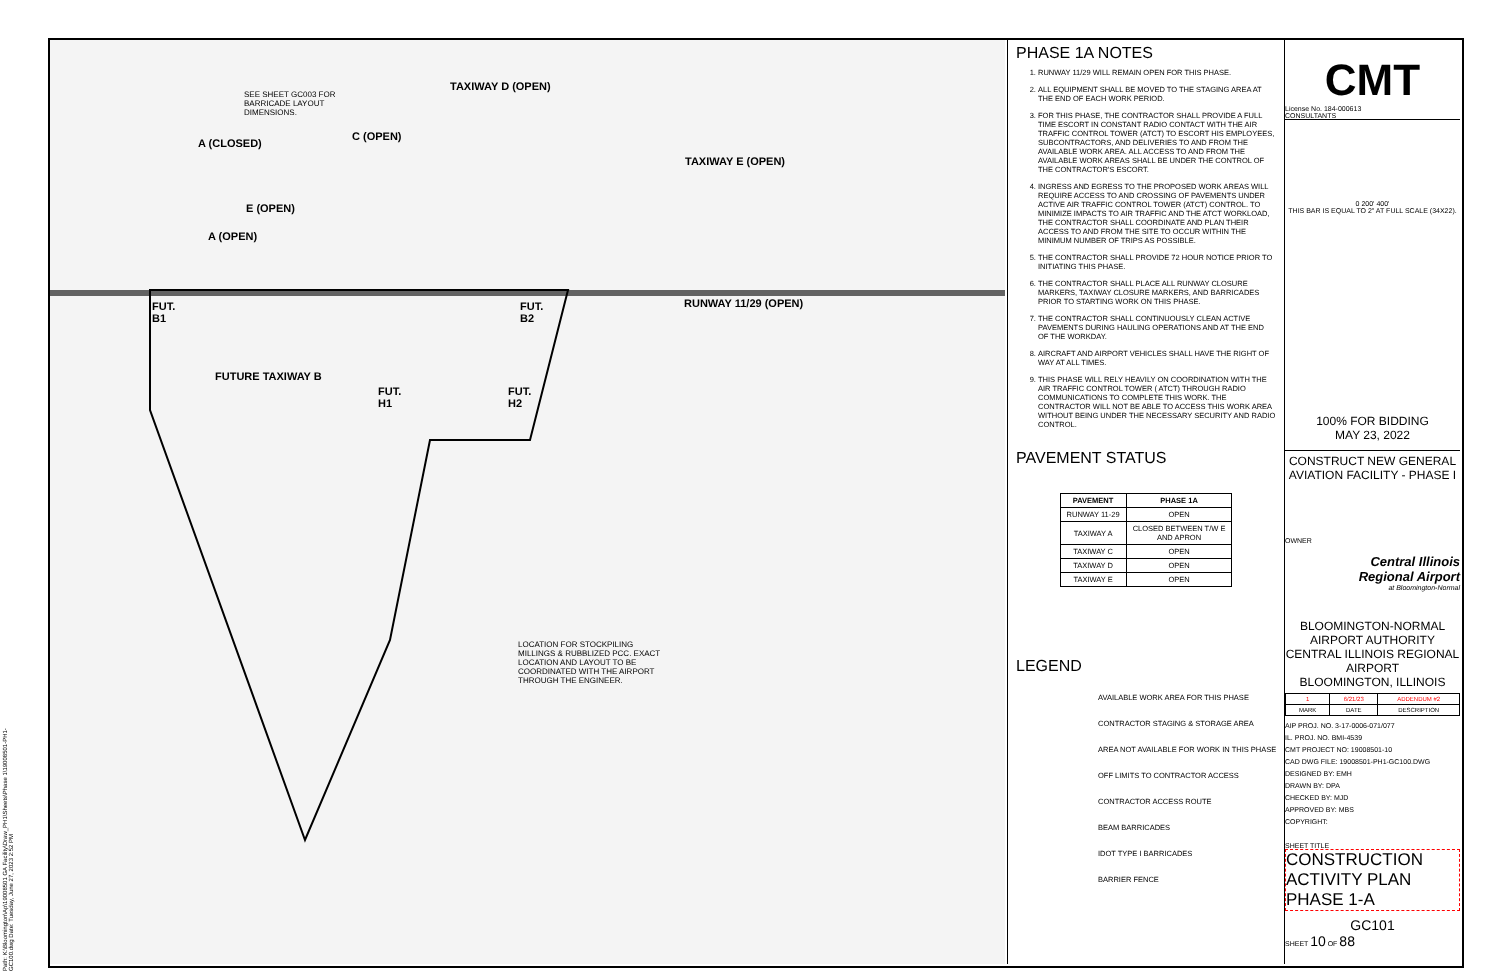Path: K:\Bloomington\Ap\19008501 GA Facility\Draw_PH1\Sheets\Phase 1\19008501-PH1-GC100.dwg Date: Tuesday, June 27, 2023 2:52 PM
SEE SHEET GC003 FOR
BARRICADE LAYOUT
DIMENSIONS.
A (CLOSED)
C (OPEN)
TAXIWAY D (OPEN)
TAXIWAY E (OPEN)
E (OPEN)
A (OPEN)
RUNWAY 11/29 (OPEN)
FUT.
B1
FUT.
B2
FUTURE TAXIWAY B
FUT.
H1
FUT.
H2
LOCATION FOR STOCKPILING
MILLINGS & RUBBLIZED PCC. EXACT
LOCATION AND LAYOUT TO BE
COORDINATED WITH THE AIRPORT
THROUGH THE ENGINEER.
PHASE 1A NOTES
1. RUNWAY 11/29 WILL REMAIN OPEN FOR THIS PHASE.
2. ALL EQUIPMENT SHALL BE MOVED TO THE STAGING AREA AT THE END OF EACH WORK PERIOD.
3. FOR THIS PHASE, THE CONTRACTOR SHALL PROVIDE A FULL TIME ESCORT IN CONSTANT RADIO CONTACT WITH THE AIR TRAFFIC CONTROL TOWER (ATCT) TO ESCORT HIS EMPLOYEES, SUBCONTRACTORS, AND DELIVERIES TO AND FROM THE AVAILABLE WORK AREA. ALL ACCESS TO AND FROM THE AVAILABLE WORK AREAS SHALL BE UNDER THE CONTROL OF THE CONTRACTOR'S ESCORT.
4. INGRESS AND EGRESS TO THE PROPOSED WORK AREAS WILL REQUIRE ACCESS TO AND CROSSING OF PAVEMENTS UNDER ACTIVE AIR TRAFFIC CONTROL TOWER (ATCT) CONTROL. TO MINIMIZE IMPACTS TO AIR TRAFFIC AND THE ATCT WORKLOAD, THE CONTRACTOR SHALL COORDINATE AND PLAN THEIR ACCESS TO AND FROM THE SITE TO OCCUR WITHIN THE MINIMUM NUMBER OF TRIPS AS POSSIBLE.
5. THE CONTRACTOR SHALL PROVIDE 72 HOUR NOTICE PRIOR TO INITIATING THIS PHASE.
6. THE CONTRACTOR SHALL PLACE ALL RUNWAY CLOSURE MARKERS, TAXIWAY CLOSURE MARKERS, AND BARRICADES PRIOR TO STARTING WORK ON THIS PHASE.
7. THE CONTRACTOR SHALL CONTINUOUSLY CLEAN ACTIVE PAVEMENTS DURING HAULING OPERATIONS AND AT THE END OF THE WORKDAY.
8. AIRCRAFT AND AIRPORT VEHICLES SHALL HAVE THE RIGHT OF WAY AT ALL TIMES.
9. THIS PHASE WILL RELY HEAVILY ON COORDINATION WITH THE AIR TRAFFIC CONTROL TOWER ( ATCT) THROUGH RADIO COMMUNICATIONS TO COMPLETE THIS WORK. THE CONTRACTOR WILL NOT BE ABLE TO ACCESS THIS WORK AREA WITHOUT BEING UNDER THE NECESSARY SECURITY AND RADIO CONTROL.
PAVEMENT STATUS
| PAVEMENT | PHASE 1A |
| --- | --- |
| RUNWAY 11-29 | OPEN |
| TAXIWAY A | CLOSED BETWEEN T/W E AND APRON |
| TAXIWAY C | OPEN |
| TAXIWAY D | OPEN |
| TAXIWAY E | OPEN |
LEGEND
AVAILABLE WORK AREA FOR THIS PHASE
CONTRACTOR STAGING & STORAGE AREA
AREA NOT AVAILABLE FOR WORK IN THIS PHASE
OFF LIMITS TO CONTRACTOR ACCESS
CONTRACTOR ACCESS ROUTE
BEAM BARRICADES
IDOT TYPE I BARRICADES
BARRIER FENCE
CMT
License No. 184-000613
CONSULTANTS
0 200' 400'
THIS BAR IS EQUAL TO 2" AT FULL SCALE (34X22).
100% FOR BIDDING
MAY 23, 2022
CONSTRUCT NEW GENERAL
AVIATION FACILITY - PHASE I
OWNER
Central Illinois
Regional Airport
at Bloomington-Normal
BLOOMINGTON-NORMAL
AIRPORT AUTHORITY
CENTRAL ILLINOIS REGIONAL
AIRPORT
BLOOMINGTON, ILLINOIS
| 1 | 6/21/23 | ADDENDUM #2 |
| MARK | DATE | DESCRIPTION |
AIP PROJ. NO. 3-17-0006-071/077
IL. PROJ. NO. BMI-4539
CMT PROJECT NO: 19008501-10
CAD DWG FILE: 19008501-PH1-GC100.DWG
DESIGNED BY: EMH
DRAWN BY: DPA
CHECKED BY: MJD
APPROVED BY: MBS
COPYRIGHT:
SHEET TITLE
CONSTRUCTION ACTIVITY PLAN PHASE 1-A
GC101
SHEET 10 OF 88